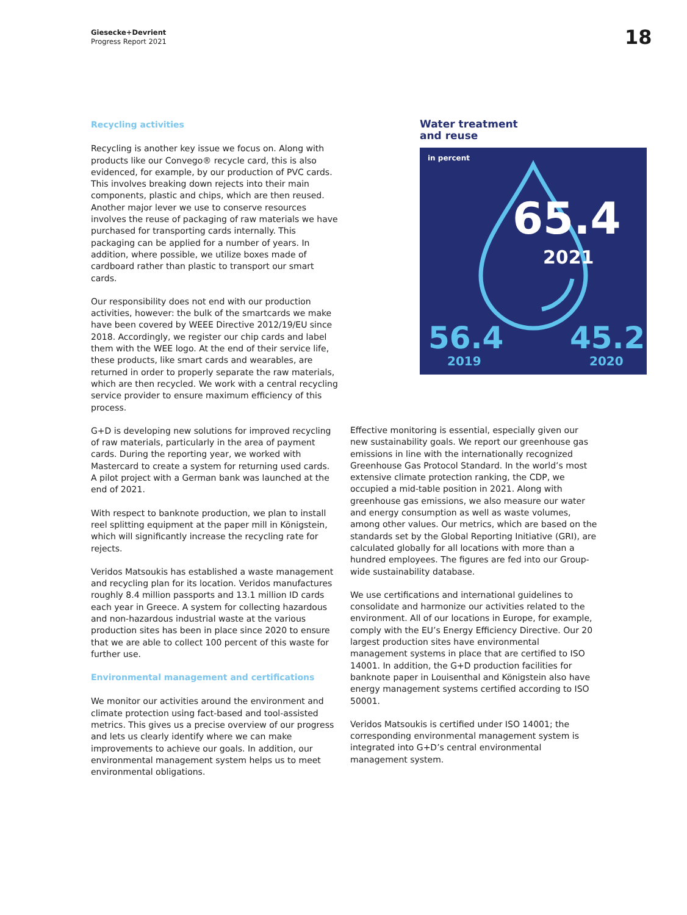Giesecke+Devrient
Progress Report 2021
18
Recycling activities
Recycling is another key issue we focus on. Along with products like our Convego® recycle card, this is also evidenced, for example, by our production of PVC cards. This involves breaking down rejects into their main components, plastic and chips, which are then reused. Another major lever we use to conserve resources involves the reuse of packaging of raw materials we have purchased for transporting cards internally. This packaging can be applied for a number of years. In addition, where possible, we utilize boxes made of cardboard rather than plastic to transport our smart cards.
Our responsibility does not end with our production activities, however: the bulk of the smartcards we make have been covered by WEEE Directive 2012/19/EU since 2018. Accordingly, we register our chip cards and label them with the WEE logo. At the end of their service life, these products, like smart cards and wearables, are returned in order to properly separate the raw materials, which are then recycled. We work with a central recycling service provider to ensure maximum efficiency of this process.
G+D is developing new solutions for improved recycling of raw materials, particularly in the area of payment cards. During the reporting year, we worked with Mastercard to create a system for returning used cards. A pilot project with a German bank was launched at the end of 2021.
With respect to banknote production, we plan to install reel splitting equipment at the paper mill in Königstein, which will significantly increase the recycling rate for rejects.
Veridos Matsoukis has established a waste management and recycling plan for its location. Veridos manufactures roughly 8.4 million passports and 13.1 million ID cards each year in Greece. A system for collecting hazardous and non-hazardous industrial waste at the various production sites has been in place since 2020 to ensure that we are able to collect 100 percent of this waste for further use.
Environmental management and certifications
We monitor our activities around the environment and climate protection using fact-based and tool-assisted metrics. This gives us a precise overview of our progress and lets us clearly identify where we can make improvements to achieve our goals. In addition, our environmental management system helps us to meet environmental obligations.
Water treatment
and reuse
in percent
65.4
2021
56.4
2019
45.2
2020
Effective monitoring is essential, especially given our new sustainability goals. We report our greenhouse gas emissions in line with the internationally recognized Greenhouse Gas Protocol Standard. In the world’s most extensive climate protection ranking, the CDP, we occupied a mid-table position in 2021. Along with greenhouse gas emissions, we also measure our water and energy consumption as well as waste volumes, among other values. Our metrics, which are based on the standards set by the Global Reporting Initiative (GRI), are calculated globally for all locations with more than a hundred employees. The figures are fed into our Group-wide sustainability database.
We use certifications and international guidelines to consolidate and harmonize our activities related to the environment. All of our locations in Europe, for example, comply with the EU’s Energy Efficiency Directive. Our 20 largest production sites have environmental management systems in place that are certified to ISO 14001. In addition, the G+D production facilities for banknote paper in Louisenthal and Königstein also have energy management systems certified according to ISO 50001.
Veridos Matsoukis is certified under ISO 14001; the corresponding environmental management system is integrated into G+D’s central environmental management system.